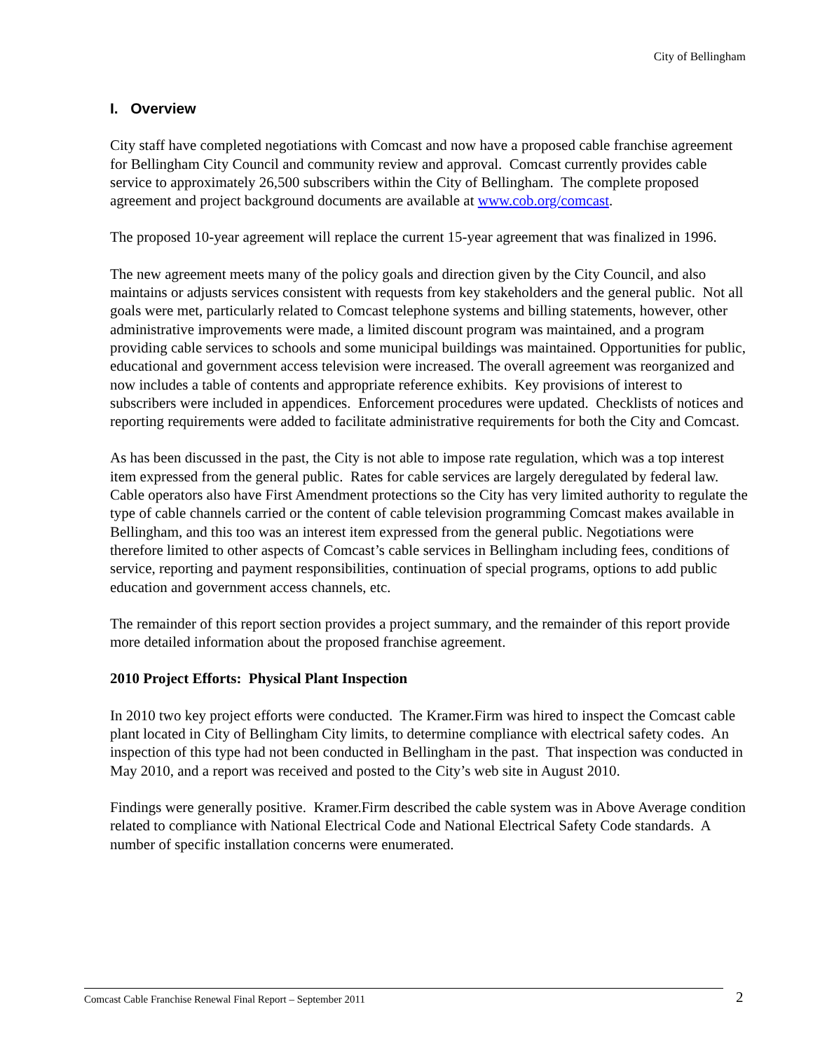City of Bellingham
I. Overview
City staff have completed negotiations with Comcast and now have a proposed cable franchise agreement for Bellingham City Council and community review and approval. Comcast currently provides cable service to approximately 26,500 subscribers within the City of Bellingham. The complete proposed agreement and project background documents are available at www.cob.org/comcast.
The proposed 10-year agreement will replace the current 15-year agreement that was finalized in 1996.
The new agreement meets many of the policy goals and direction given by the City Council, and also maintains or adjusts services consistent with requests from key stakeholders and the general public. Not all goals were met, particularly related to Comcast telephone systems and billing statements, however, other administrative improvements were made, a limited discount program was maintained, and a program providing cable services to schools and some municipal buildings was maintained. Opportunities for public, educational and government access television were increased. The overall agreement was reorganized and now includes a table of contents and appropriate reference exhibits. Key provisions of interest to subscribers were included in appendices. Enforcement procedures were updated. Checklists of notices and reporting requirements were added to facilitate administrative requirements for both the City and Comcast.
As has been discussed in the past, the City is not able to impose rate regulation, which was a top interest item expressed from the general public. Rates for cable services are largely deregulated by federal law. Cable operators also have First Amendment protections so the City has very limited authority to regulate the type of cable channels carried or the content of cable television programming Comcast makes available in Bellingham, and this too was an interest item expressed from the general public. Negotiations were therefore limited to other aspects of Comcast’s cable services in Bellingham including fees, conditions of service, reporting and payment responsibilities, continuation of special programs, options to add public education and government access channels, etc.
The remainder of this report section provides a project summary, and the remainder of this report provide more detailed information about the proposed franchise agreement.
2010 Project Efforts: Physical Plant Inspection
In 2010 two key project efforts were conducted. The Kramer.Firm was hired to inspect the Comcast cable plant located in City of Bellingham City limits, to determine compliance with electrical safety codes. An inspection of this type had not been conducted in Bellingham in the past. That inspection was conducted in May 2010, and a report was received and posted to the City’s web site in August 2010.
Findings were generally positive. Kramer.Firm described the cable system was in Above Average condition related to compliance with National Electrical Code and National Electrical Safety Code standards. A number of specific installation concerns were enumerated.
Comcast Cable Franchise Renewal Final Report – September 2011 2